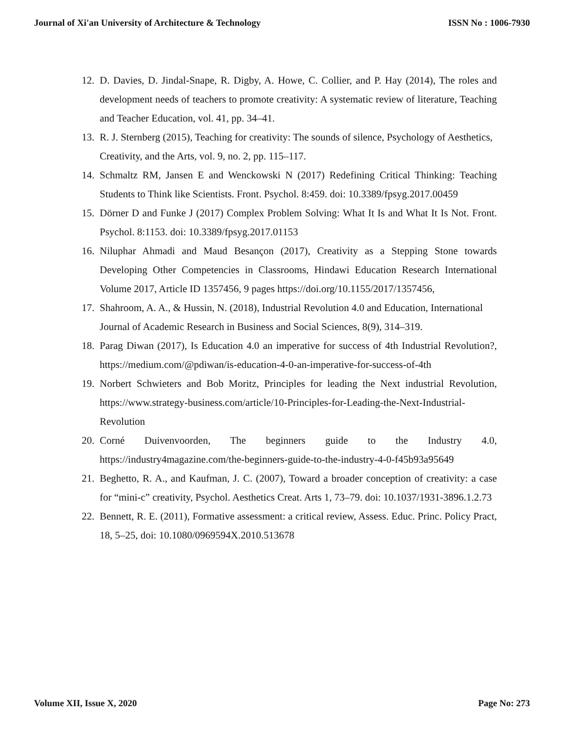Journal of Xi'an University of Architecture & Technology ISSN No : 1006-7930
12. D. Davies, D. Jindal-Snape, R. Digby, A. Howe, C. Collier, and P. Hay (2014), The roles and development needs of teachers to promote creativity: A systematic review of literature, Teaching and Teacher Education, vol. 41, pp. 34–41.
13. R. J. Sternberg (2015), Teaching for creativity: The sounds of silence, Psychology of Aesthetics, Creativity, and the Arts, vol. 9, no. 2, pp. 115–117.
14. Schmaltz RM, Jansen E and Wenckowski N (2017) Redefining Critical Thinking: Teaching Students to Think like Scientists. Front. Psychol. 8:459. doi: 10.3389/fpsyg.2017.00459
15. Dörner D and Funke J (2017) Complex Problem Solving: What It Is and What It Is Not. Front. Psychol. 8:1153. doi: 10.3389/fpsyg.2017.01153
16. Niluphar Ahmadi and Maud Besançon (2017), Creativity as a Stepping Stone towards Developing Other Competencies in Classrooms, Hindawi Education Research International Volume 2017, Article ID 1357456, 9 pages https://doi.org/10.1155/2017/1357456,
17. Shahroom, A. A., & Hussin, N. (2018), Industrial Revolution 4.0 and Education, International Journal of Academic Research in Business and Social Sciences, 8(9), 314–319.
18. Parag Diwan (2017), Is Education 4.0 an imperative for success of 4th Industrial Revolution?, https://medium.com/@pdiwan/is-education-4-0-an-imperative-for-success-of-4th
19. Norbert Schwieters and Bob Moritz, Principles for leading the Next industrial Revolution, https://www.strategy-business.com/article/10-Principles-for-Leading-the-Next-Industrial-Revolution
20. Corné Duivenvoorden, The beginners guide to the Industry 4.0, https://industry4magazine.com/the-beginners-guide-to-the-industry-4-0-f45b93a95649
21. Beghetto, R. A., and Kaufman, J. C. (2007), Toward a broader conception of creativity: a case for “mini-c” creativity, Psychol. Aesthetics Creat. Arts 1, 73–79. doi: 10.1037/1931-3896.1.2.73
22. Bennett, R. E. (2011), Formative assessment: a critical review, Assess. Educ. Princ. Policy Pract, 18, 5–25, doi: 10.1080/0969594X.2010.513678
Volume XII, Issue X, 2020 Page No: 273